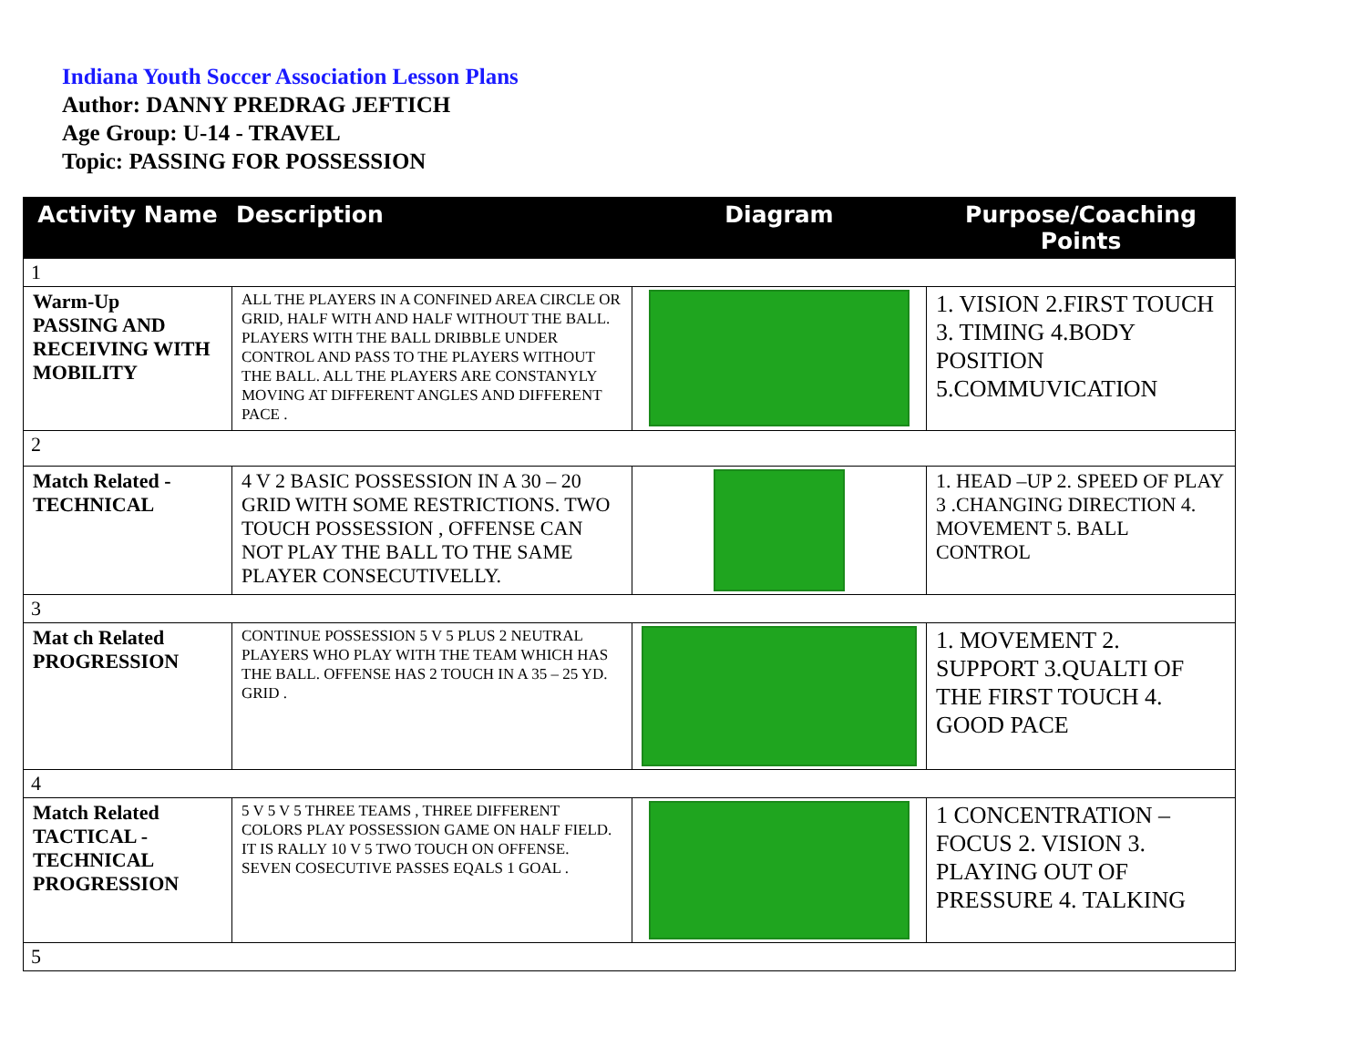Indiana Youth Soccer Association Lesson Plans
Author: DANNY PREDRAG JEFTICH
Age Group: U-14 - TRAVEL
Topic: PASSING FOR POSSESSION
| Activity Name | Description | Diagram | Purpose/Coaching Points |
| --- | --- | --- | --- |
| 1 | | | |
| Warm-Up PASSING AND RECEIVING WITH MOBILITY | ALL THE PLAYERS IN A CONFINED AREA CIRCLE OR GRID, HALF WITH AND HALF WITHOUT THE BALL. PLAYERS WITH THE BALL DRIBBLE UNDER CONTROL AND PASS TO THE PLAYERS WITHOUT THE BALL. ALL THE PLAYERS ARE CONSTANYLY MOVING AT DIFFERENT ANGLES AND DIFFERENT PACE . | | 1. VISION 2.FIRST TOUCH 3. TIMING 4.BODY POSITION 5.COMMUVICATION |
| 2 | | | |
| Match Related - TECHNICAL | 4 V 2 BASIC POSSESSION IN A 30 – 20 GRID WITH SOME RESTRICTIONS. TWO TOUCH POSSESSION , OFFENSE CAN NOT PLAY THE BALL TO THE SAME PLAYER CONSECUTIVELLY. | | 1. HEAD –UP 2. SPEED OF PLAY 3 .CHANGING DIRECTION 4. MOVEMENT 5. BALL CONTROL |
| 3 | | | |
| Mat ch Related PROGRESSION | CONTINUE POSSESSION 5 V 5 PLUS 2 NEUTRAL PLAYERS WHO PLAY WITH THE TEAM WHICH HAS THE BALL. OFFENSE HAS 2 TOUCH IN A 35 – 25 YD. GRID . | | 1. MOVEMENT 2. SUPPORT 3.QUALTI OF THE FIRST TOUCH 4. GOOD PACE |
| 4 | | | |
| Match Related TACTICAL - TECHNICAL PROGRESSION | 5 V 5 V 5 THREE TEAMS , THREE DIFFERENT COLORS PLAY POSSESSION GAME ON HALF FIELD. IT IS RALLY 10 V 5 TWO TOUCH ON OFFENSE. SEVEN COSECUTIVE PASSES EQALS 1 GOAL . | | 1 CONCENTRATION – FOCUS 2. VISION 3. PLAYING OUT OF PRESSURE 4. TALKING |
| 5 | | | |